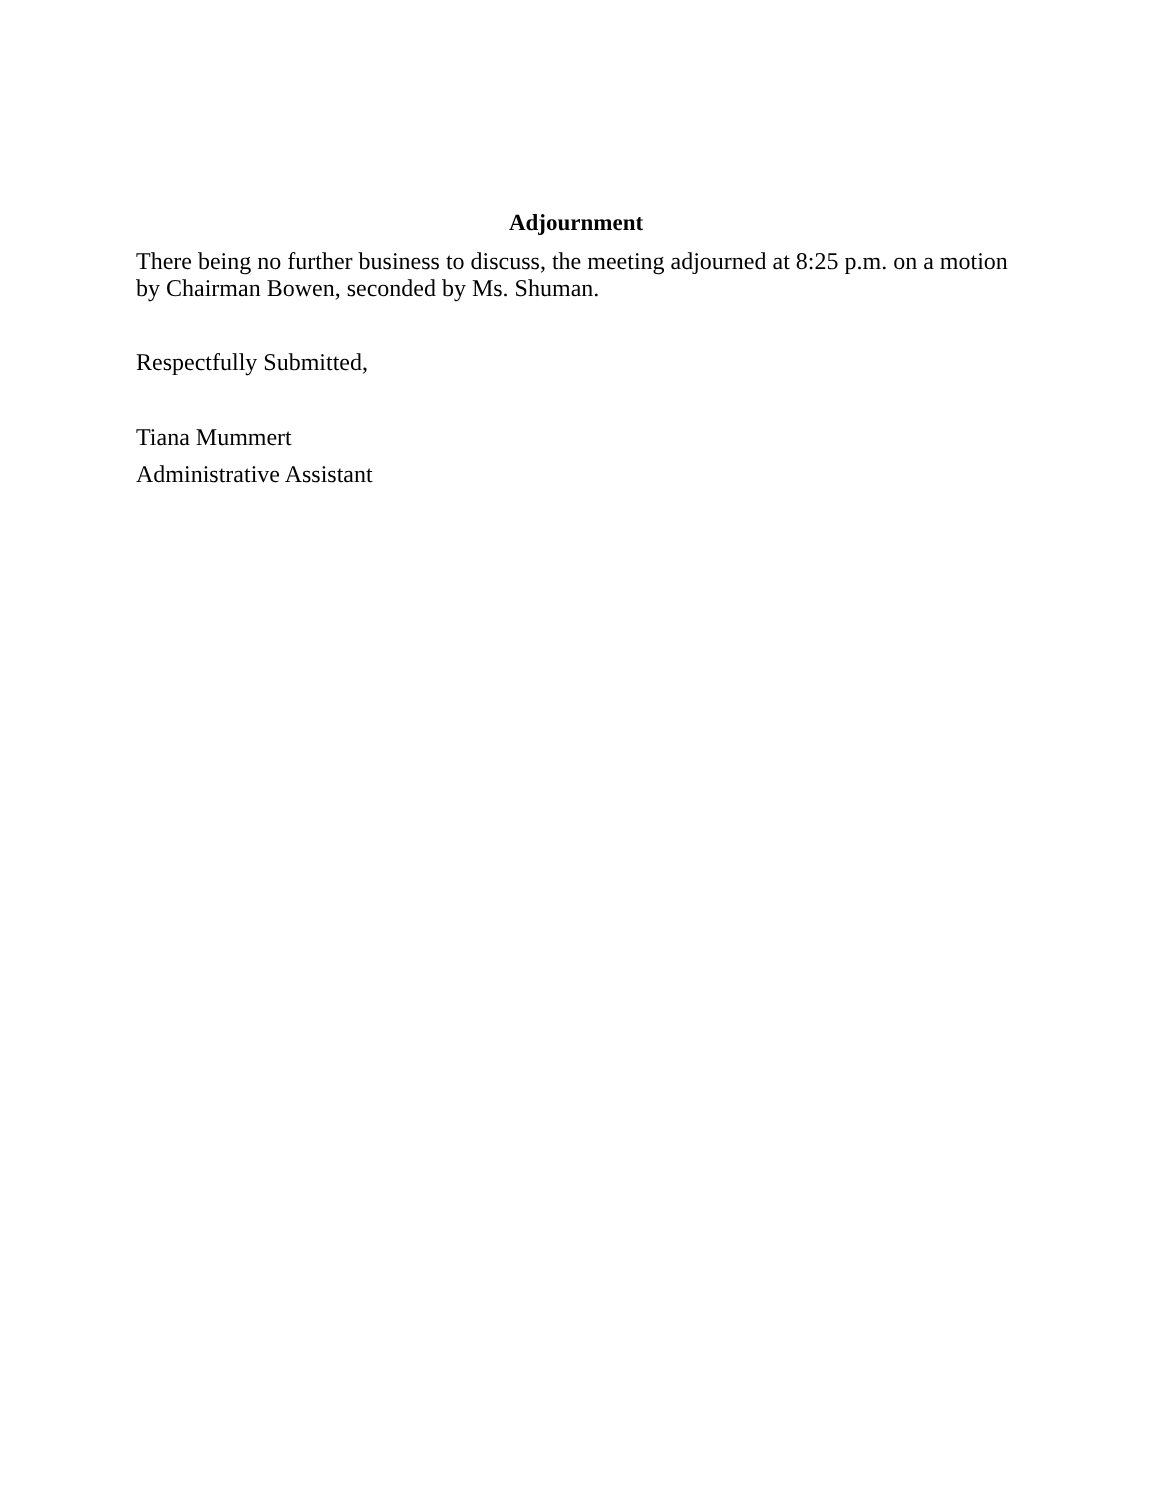Adjournment
There being no further business to discuss, the meeting adjourned at 8:25 p.m. on a motion by Chairman Bowen, seconded by Ms. Shuman.
Respectfully Submitted,
Tiana Mummert
Administrative Assistant